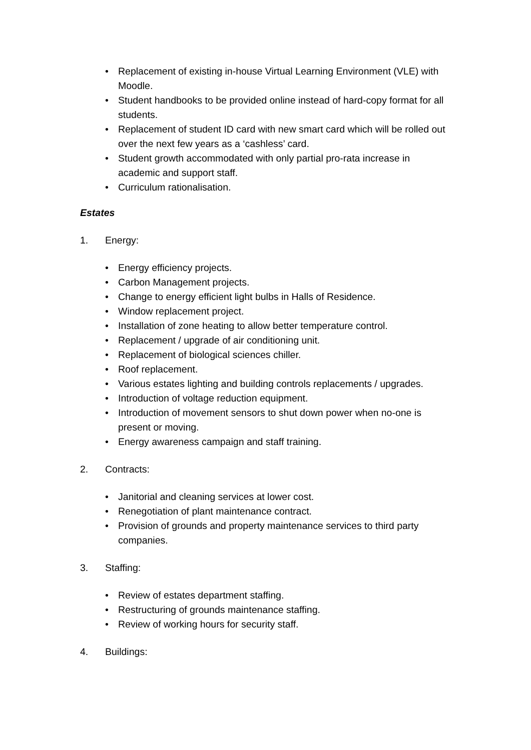• Replacement of existing in-house Virtual Learning Environment (VLE) with Moodle.
• Student handbooks to be provided online instead of hard-copy format for all students.
• Replacement of student ID card with new smart card which will be rolled out over the next few years as a ‘cashless’ card.
• Student growth accommodated with only partial pro-rata increase in academic and support staff.
• Curriculum rationalisation.
Estates
1. Energy:
• Energy efficiency projects.
• Carbon Management projects.
• Change to energy efficient light bulbs in Halls of Residence.
• Window replacement project.
• Installation of zone heating to allow better temperature control.
• Replacement / upgrade of air conditioning unit.
• Replacement of biological sciences chiller.
• Roof replacement.
• Various estates lighting and building controls replacements / upgrades.
• Introduction of voltage reduction equipment.
• Introduction of movement sensors to shut down power when no-one is present or moving.
• Energy awareness campaign and staff training.
2. Contracts:
• Janitorial and cleaning services at lower cost.
• Renegotiation of plant maintenance contract.
• Provision of grounds and property maintenance services to third party companies.
3. Staffing:
• Review of estates department staffing.
• Restructuring of grounds maintenance staffing.
• Review of working hours for security staff.
4. Buildings: